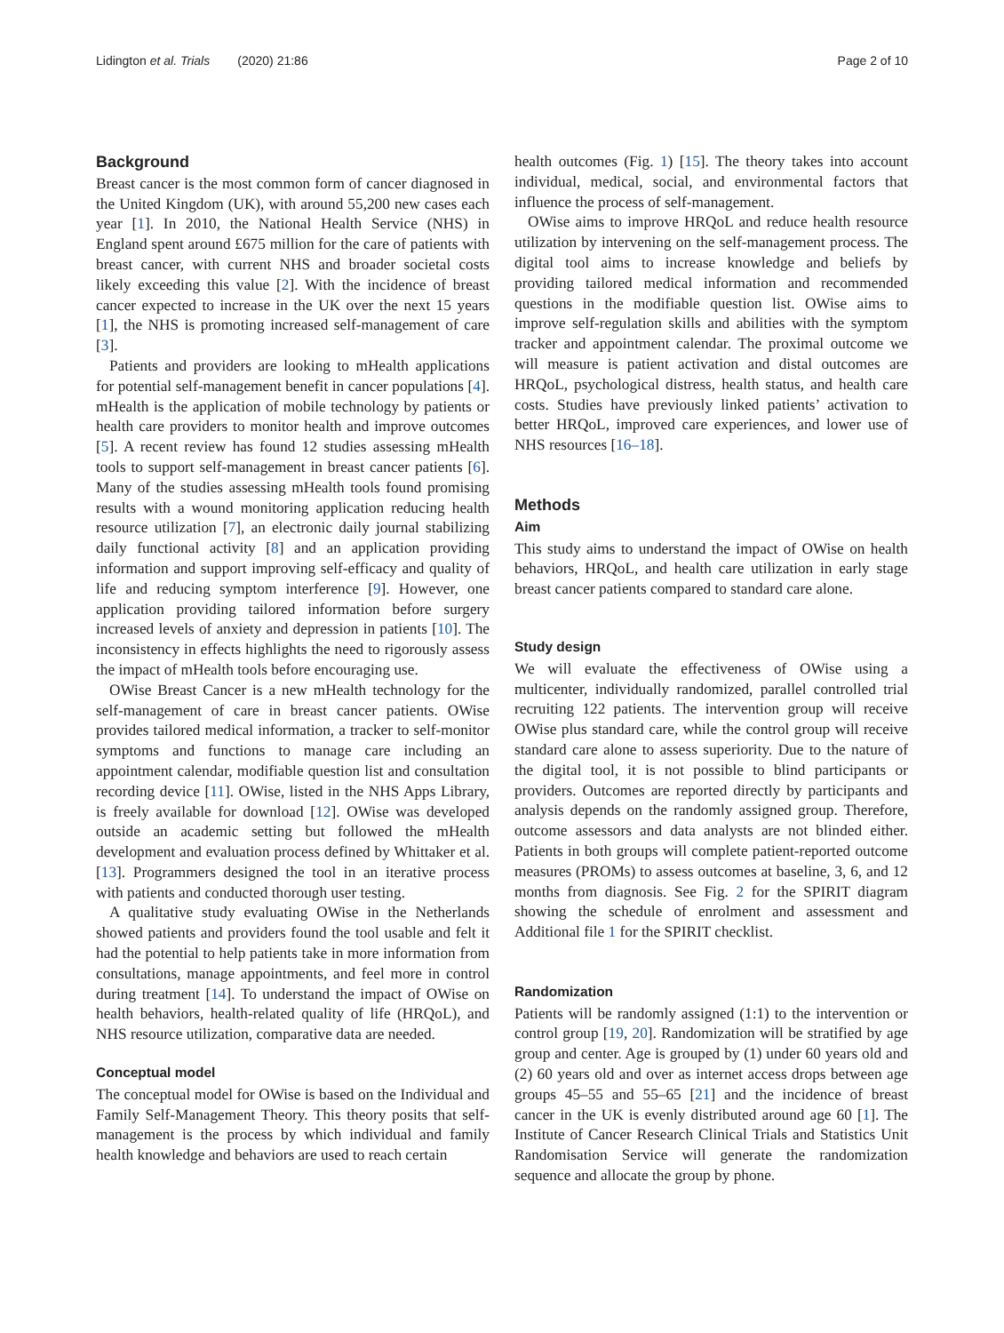Lidington et al. Trials (2020) 21:86
Page 2 of 10
Background
Breast cancer is the most common form of cancer diagnosed in the United Kingdom (UK), with around 55,200 new cases each year [1]. In 2010, the National Health Service (NHS) in England spent around £675 million for the care of patients with breast cancer, with current NHS and broader societal costs likely exceeding this value [2]. With the incidence of breast cancer expected to increase in the UK over the next 15 years [1], the NHS is promoting increased self-management of care [3].
Patients and providers are looking to mHealth applications for potential self-management benefit in cancer populations [4]. mHealth is the application of mobile technology by patients or health care providers to monitor health and improve outcomes [5]. A recent review has found 12 studies assessing mHealth tools to support self-management in breast cancer patients [6]. Many of the studies assessing mHealth tools found promising results with a wound monitoring application reducing health resource utilization [7], an electronic daily journal stabilizing daily functional activity [8] and an application providing information and support improving self-efficacy and quality of life and reducing symptom interference [9]. However, one application providing tailored information before surgery increased levels of anxiety and depression in patients [10]. The inconsistency in effects highlights the need to rigorously assess the impact of mHealth tools before encouraging use.
OWise Breast Cancer is a new mHealth technology for the self-management of care in breast cancer patients. OWise provides tailored medical information, a tracker to self-monitor symptoms and functions to manage care including an appointment calendar, modifiable question list and consultation recording device [11]. OWise, listed in the NHS Apps Library, is freely available for download [12]. OWise was developed outside an academic setting but followed the mHealth development and evaluation process defined by Whittaker et al. [13]. Programmers designed the tool in an iterative process with patients and conducted thorough user testing.
A qualitative study evaluating OWise in the Netherlands showed patients and providers found the tool usable and felt it had the potential to help patients take in more information from consultations, manage appointments, and feel more in control during treatment [14]. To understand the impact of OWise on health behaviors, health-related quality of life (HRQoL), and NHS resource utilization, comparative data are needed.
Conceptual model
The conceptual model for OWise is based on the Individual and Family Self-Management Theory. This theory posits that self-management is the process by which individual and family health knowledge and behaviors are used to reach certain
health outcomes (Fig. 1) [15]. The theory takes into account individual, medical, social, and environmental factors that influence the process of self-management.
OWise aims to improve HRQoL and reduce health resource utilization by intervening on the self-management process. The digital tool aims to increase knowledge and beliefs by providing tailored medical information and recommended questions in the modifiable question list. OWise aims to improve self-regulation skills and abilities with the symptom tracker and appointment calendar. The proximal outcome we will measure is patient activation and distal outcomes are HRQoL, psychological distress, health status, and health care costs. Studies have previously linked patients’ activation to better HRQoL, improved care experiences, and lower use of NHS resources [16–18].
Methods
Aim
This study aims to understand the impact of OWise on health behaviors, HRQoL, and health care utilization in early stage breast cancer patients compared to standard care alone.
Study design
We will evaluate the effectiveness of OWise using a multicenter, individually randomized, parallel controlled trial recruiting 122 patients. The intervention group will receive OWise plus standard care, while the control group will receive standard care alone to assess superiority. Due to the nature of the digital tool, it is not possible to blind participants or providers. Outcomes are reported directly by participants and analysis depends on the randomly assigned group. Therefore, outcome assessors and data analysts are not blinded either. Patients in both groups will complete patient-reported outcome measures (PROMs) to assess outcomes at baseline, 3, 6, and 12 months from diagnosis. See Fig. 2 for the SPIRIT diagram showing the schedule of enrolment and assessment and Additional file 1 for the SPIRIT checklist.
Randomization
Patients will be randomly assigned (1:1) to the intervention or control group [19, 20]. Randomization will be stratified by age group and center. Age is grouped by (1) under 60 years old and (2) 60 years old and over as internet access drops between age groups 45–55 and 55–65 [21] and the incidence of breast cancer in the UK is evenly distributed around age 60 [1]. The Institute of Cancer Research Clinical Trials and Statistics Unit Randomisation Service will generate the randomization sequence and allocate the group by phone.